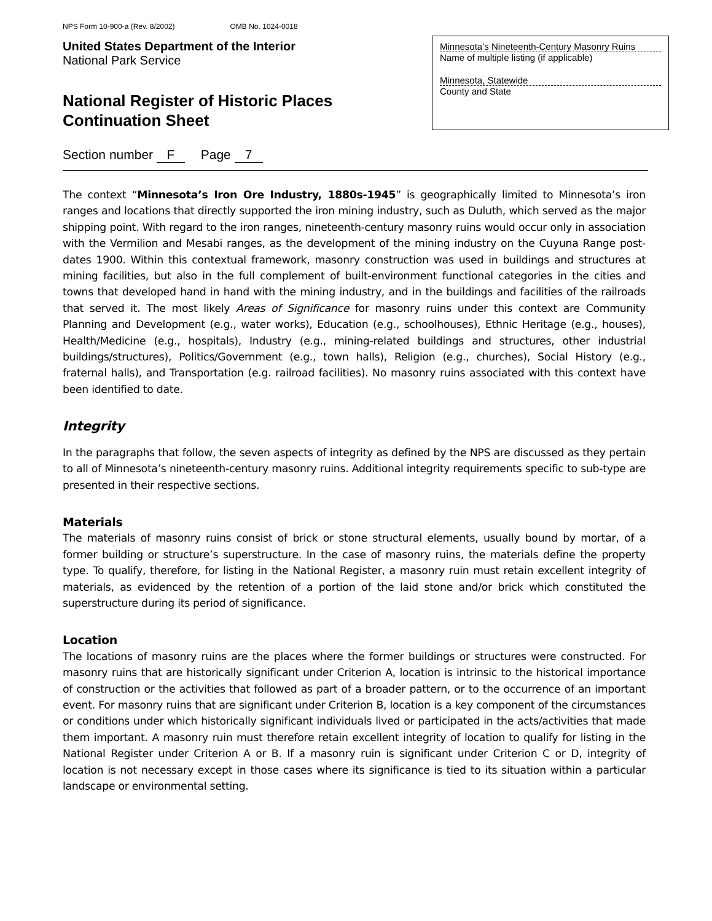NPS Form 10-900-a (Rev. 8/2002) OMB No. 1024-0018
United States Department of the Interior
National Park Service
National Register of Historic Places
Continuation Sheet
Minnesota’s Nineteenth-Century Masonry Ruins
Name of multiple listing (if applicable)
Minnesota, Statewide
County and State
Section number F Page 7
The context “Minnesota’s Iron Ore Industry, 1880s-1945” is geographically limited to Minnesota’s iron ranges and locations that directly supported the iron mining industry, such as Duluth, which served as the major shipping point. With regard to the iron ranges, nineteenth-century masonry ruins would occur only in association with the Vermilion and Mesabi ranges, as the development of the mining industry on the Cuyuna Range post-dates 1900. Within this contextual framework, masonry construction was used in buildings and structures at mining facilities, but also in the full complement of built-environment functional categories in the cities and towns that developed hand in hand with the mining industry, and in the buildings and facilities of the railroads that served it. The most likely Areas of Significance for masonry ruins under this context are Community Planning and Development (e.g., water works), Education (e.g., schoolhouses), Ethnic Heritage (e.g., houses), Health/Medicine (e.g., hospitals), Industry (e.g., mining-related buildings and structures, other industrial buildings/structures), Politics/Government (e.g., town halls), Religion (e.g., churches), Social History (e.g., fraternal halls), and Transportation (e.g. railroad facilities). No masonry ruins associated with this context have been identified to date.
Integrity
In the paragraphs that follow, the seven aspects of integrity as defined by the NPS are discussed as they pertain to all of Minnesota’s nineteenth-century masonry ruins. Additional integrity requirements specific to sub-type are presented in their respective sections.
Materials
The materials of masonry ruins consist of brick or stone structural elements, usually bound by mortar, of a former building or structure’s superstructure. In the case of masonry ruins, the materials define the property type. To qualify, therefore, for listing in the National Register, a masonry ruin must retain excellent integrity of materials, as evidenced by the retention of a portion of the laid stone and/or brick which constituted the superstructure during its period of significance.
Location
The locations of masonry ruins are the places where the former buildings or structures were constructed. For masonry ruins that are historically significant under Criterion A, location is intrinsic to the historical importance of construction or the activities that followed as part of a broader pattern, or to the occurrence of an important event. For masonry ruins that are significant under Criterion B, location is a key component of the circumstances or conditions under which historically significant individuals lived or participated in the acts/activities that made them important. A masonry ruin must therefore retain excellent integrity of location to qualify for listing in the National Register under Criterion A or B. If a masonry ruin is significant under Criterion C or D, integrity of location is not necessary except in those cases where its significance is tied to its situation within a particular landscape or environmental setting.